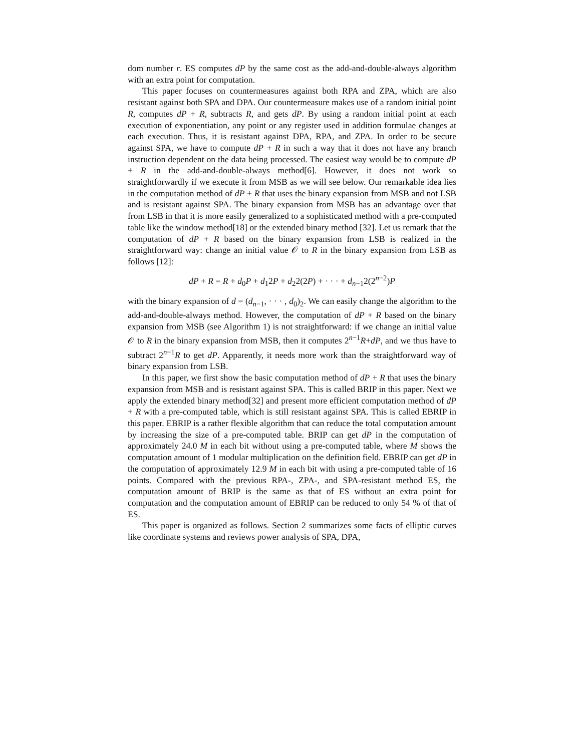dom number r. ES computes dP by the same cost as the add-and-double-always algorithm with an extra point for computation.
This paper focuses on countermeasures against both RPA and ZPA, which are also resistant against both SPA and DPA. Our countermeasure makes use of a random initial point R, computes dP + R, subtracts R, and gets dP. By using a random initial point at each execution of exponentiation, any point or any register used in addition formulae changes at each execution. Thus, it is resistant against DPA, RPA, and ZPA. In order to be secure against SPA, we have to compute dP + R in such a way that it does not have any branch instruction dependent on the data being processed. The easiest way would be to compute dP + R in the add-and-double-always method[6]. However, it does not work so straightforwardly if we execute it from MSB as we will see below. Our remarkable idea lies in the computation method of dP + R that uses the binary expansion from MSB and not LSB and is resistant against SPA. The binary expansion from MSB has an advantage over that from LSB in that it is more easily generalized to a sophisticated method with a pre-computed table like the window method[18] or the extended binary method [32]. Let us remark that the computation of dP + R based on the binary expansion from LSB is realized in the straightforward way: change an initial value 𝒪 to R in the binary expansion from LSB as follows [12]:
dP + R = R + d<sub>0</sub>P + d<sub>1</sub>2P + d<sub>2</sub>2(2P) + · · · + d<sub>n−1</sub>2(2<sup>n−2</sup>)P
with the binary expansion of d = (d<sub>n−1</sub>, · · · , d<sub>0</sub>)<sub>2</sub>. We can easily change the algorithm to the add-and-double-always method. However, the computation of dP + R based on the binary expansion from MSB (see Algorithm 1) is not straightforward: if we change an initial value 𝒪 to R in the binary expansion from MSB, then it computes 2<sup>n−1</sup>R+dP, and we thus have to subtract 2<sup>n−1</sup>R to get dP. Apparently, it needs more work than the straightforward way of binary expansion from LSB.
In this paper, we first show the basic computation method of dP + R that uses the binary expansion from MSB and is resistant against SPA. This is called BRIP in this paper. Next we apply the extended binary method[32] and present more efficient computation method of dP + R with a pre-computed table, which is still resistant against SPA. This is called EBRIP in this paper. EBRIP is a rather flexible algorithm that can reduce the total computation amount by increasing the size of a pre-computed table. BRIP can get dP in the computation of approximately 24.0 M in each bit without using a pre-computed table, where M shows the computation amount of 1 modular multiplication on the definition field. EBRIP can get dP in the computation of approximately 12.9 M in each bit with using a pre-computed table of 16 points. Compared with the previous RPA-, ZPA-, and SPA-resistant method ES, the computation amount of BRIP is the same as that of ES without an extra point for computation and the computation amount of EBRIP can be reduced to only 54 % of that of ES.
This paper is organized as follows. Section 2 summarizes some facts of elliptic curves like coordinate systems and reviews power analysis of SPA, DPA,